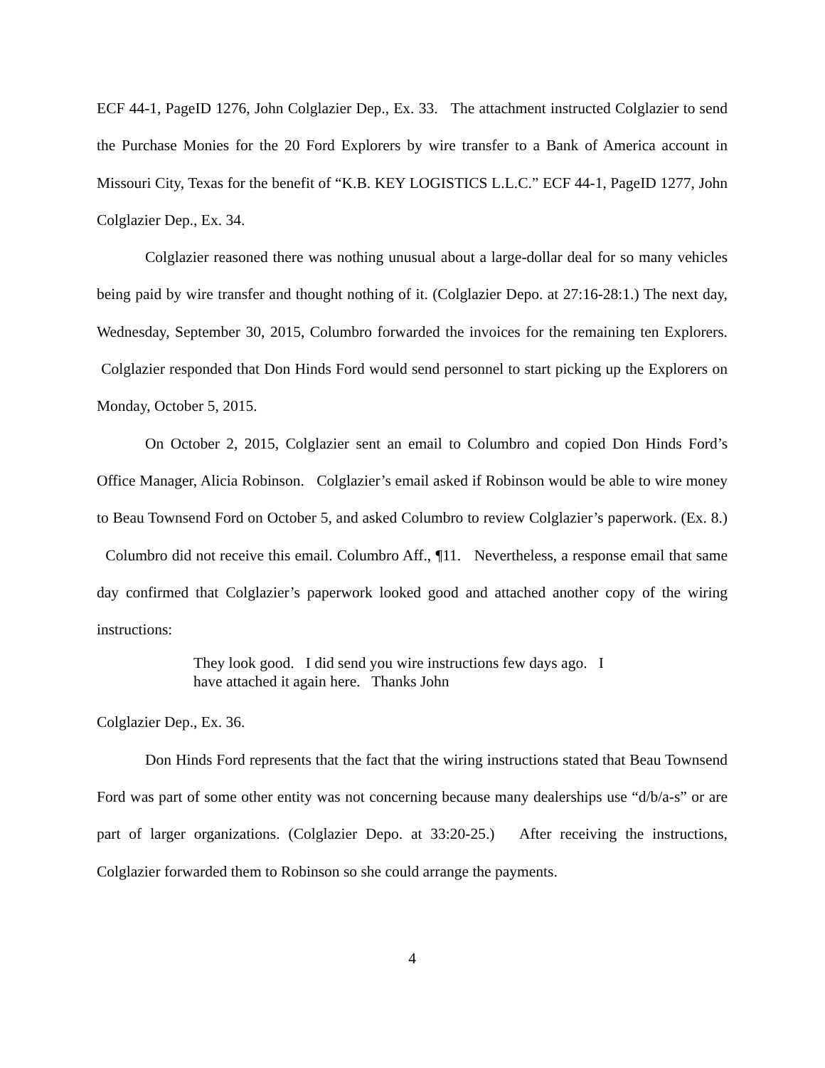ECF 44-1, PageID 1276, John Colglazier Dep., Ex. 33. The attachment instructed Colglazier to send the Purchase Monies for the 20 Ford Explorers by wire transfer to a Bank of America account in Missouri City, Texas for the benefit of “K.B. KEY LOGISTICS L.L.C.” ECF 44-1, PageID 1277, John Colglazier Dep., Ex. 34.
Colglazier reasoned there was nothing unusual about a large-dollar deal for so many vehicles being paid by wire transfer and thought nothing of it. (Colglazier Depo. at 27:16-28:1.) The next day, Wednesday, September 30, 2015, Columbro forwarded the invoices for the remaining ten Explorers. Colglazier responded that Don Hinds Ford would send personnel to start picking up the Explorers on Monday, October 5, 2015.
On October 2, 2015, Colglazier sent an email to Columbro and copied Don Hinds Ford’s Office Manager, Alicia Robinson. Colglazier’s email asked if Robinson would be able to wire money to Beau Townsend Ford on October 5, and asked Columbro to review Colglazier’s paperwork. (Ex. 8.) Columbro did not receive this email. Columbro Aff., ¶11. Nevertheless, a response email that same day confirmed that Colglazier’s paperwork looked good and attached another copy of the wiring instructions:
They look good. I did send you wire instructions few days ago. I have attached it again here. Thanks John
Colglazier Dep., Ex. 36.
Don Hinds Ford represents that the fact that the wiring instructions stated that Beau Townsend Ford was part of some other entity was not concerning because many dealerships use “d/b/a-s” or are part of larger organizations. (Colglazier Depo. at 33:20-25.) After receiving the instructions, Colglazier forwarded them to Robinson so she could arrange the payments.
4